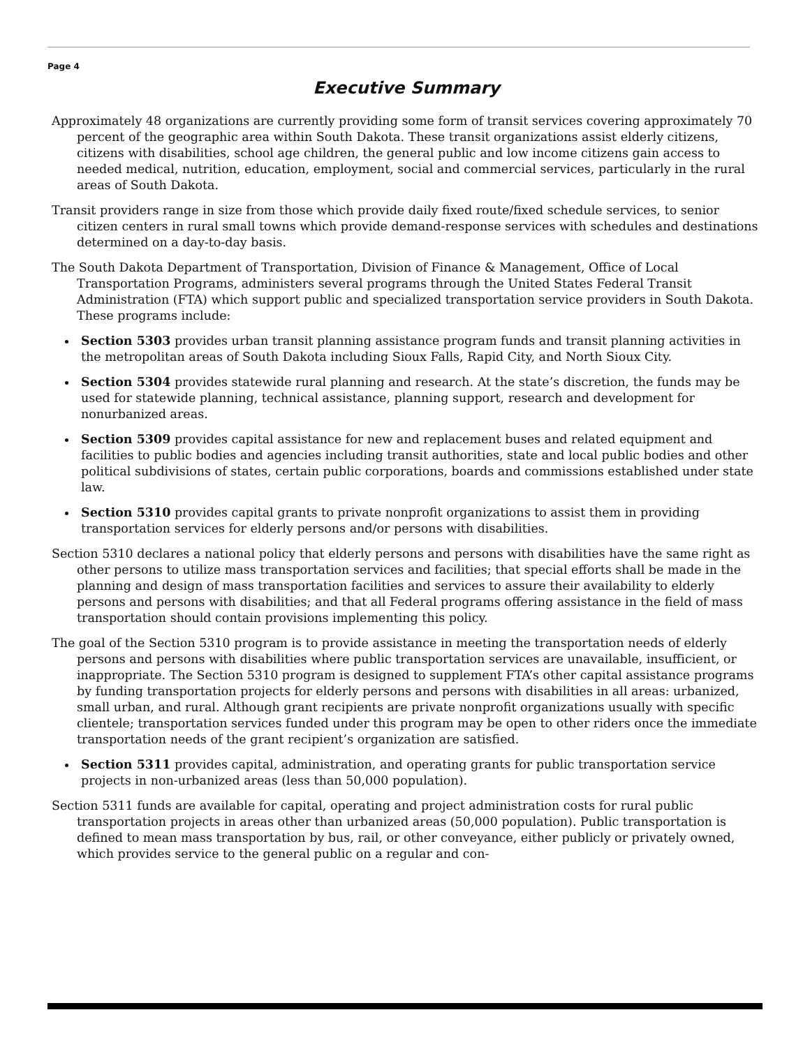Page 4
Executive Summary
Approximately 48 organizations are currently providing some form of transit services covering approximately 70 percent of the geographic area within South Dakota. These transit organizations assist elderly citizens, citizens with disabilities, school age children, the general public and low income citizens gain access to needed medical, nutrition, education, employment, social and commercial services, particularly in the rural areas of South Dakota.
Transit providers range in size from those which provide daily fixed route/fixed schedule services, to senior citizen centers in rural small towns which provide demand-response services with schedules and destinations determined on a day-to-day basis.
The South Dakota Department of Transportation, Division of Finance & Management, Office of Local Transportation Programs, administers several programs through the United States Federal Transit Administration (FTA) which support public and specialized transportation service providers in South Dakota. These programs include:
Section 5303 provides urban transit planning assistance program funds and transit planning activities in the metropolitan areas of South Dakota including Sioux Falls, Rapid City, and North Sioux City.
Section 5304 provides statewide rural planning and research. At the state’s discretion, the funds may be used for statewide planning, technical assistance, planning support, research and development for nonurbanized areas.
Section 5309 provides capital assistance for new and replacement buses and related equipment and facilities to public bodies and agencies including transit authorities, state and local public bodies and other political subdivisions of states, certain public corporations, boards and commissions established under state law.
Section 5310 provides capital grants to private nonprofit organizations to assist them in providing transportation services for elderly persons and/or persons with disabilities.
Section 5310 declares a national policy that elderly persons and persons with disabilities have the same right as other persons to utilize mass transportation services and facilities; that special efforts shall be made in the planning and design of mass transportation facilities and services to assure their availability to elderly persons and persons with disabilities; and that all Federal programs offering assistance in the field of mass transportation should contain provisions implementing this policy.
The goal of the Section 5310 program is to provide assistance in meeting the transportation needs of elderly persons and persons with disabilities where public transportation services are unavailable, insufficient, or inappropriate. The Section 5310 program is designed to supplement FTA’s other capital assistance programs by funding transportation projects for elderly persons and persons with disabilities in all areas: urbanized, small urban, and rural. Although grant recipients are private nonprofit organizations usually with specific clientele; transportation services funded under this program may be open to other riders once the immediate transportation needs of the grant recipient’s organization are satisfied.
Section 5311 provides capital, administration, and operating grants for public transportation service projects in non-urbanized areas (less than 50,000 population).
Section 5311 funds are available for capital, operating and project administration costs for rural public transportation projects in areas other than urbanized areas (50,000 population). Public transportation is defined to mean mass transportation by bus, rail, or other conveyance, either publicly or privately owned, which provides service to the general public on a regular and con-